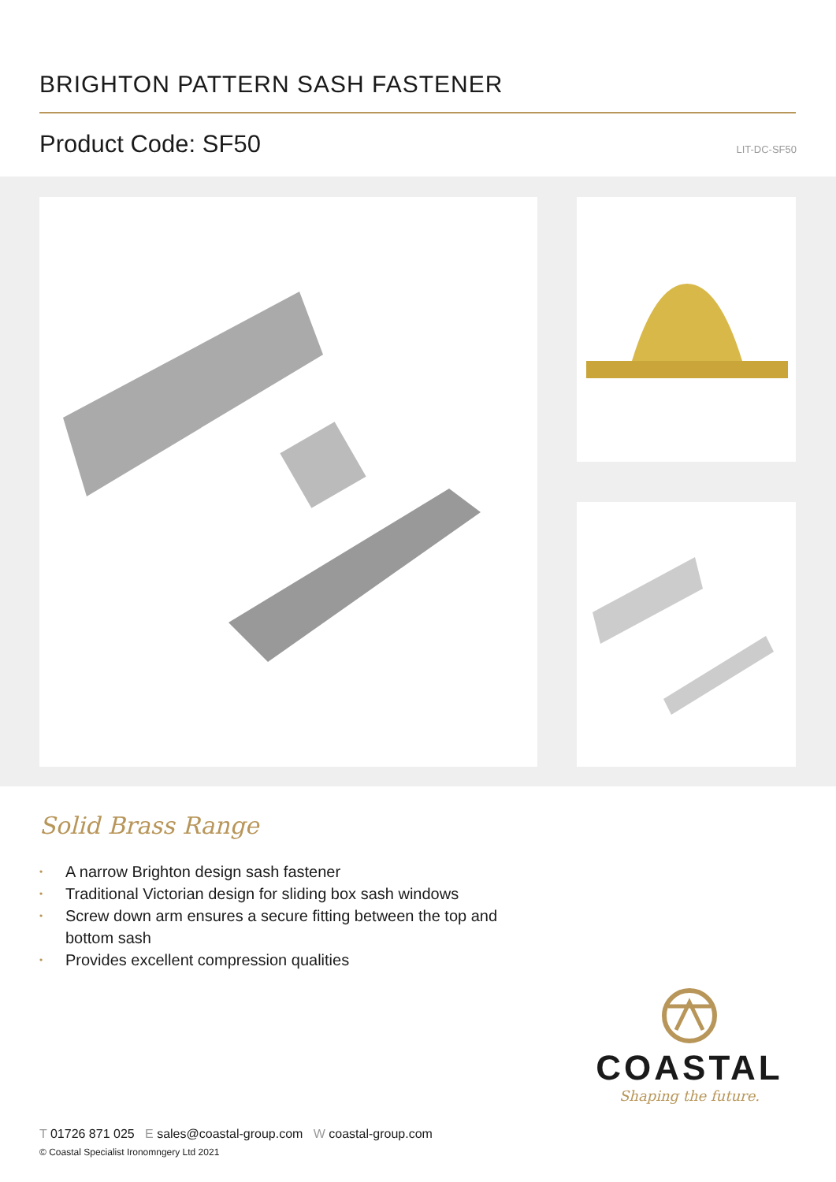BRIGHTON PATTERN SASH FASTENER
Product Code: SF50 LIT-DC-SF50
Solid Brass Range
• A narrow Brighton design sash fastener
• Traditional Victorian design for sliding box sash windows
• Screw down arm ensures a secure fitting between the top and bottom sash
• Provides excellent compression qualities
COASTAL
Shaping the future.
T 01726 871 025 E sales@coastal-group.com W coastal-group.com
© Coastal Specialist Ironomngery Ltd 2021